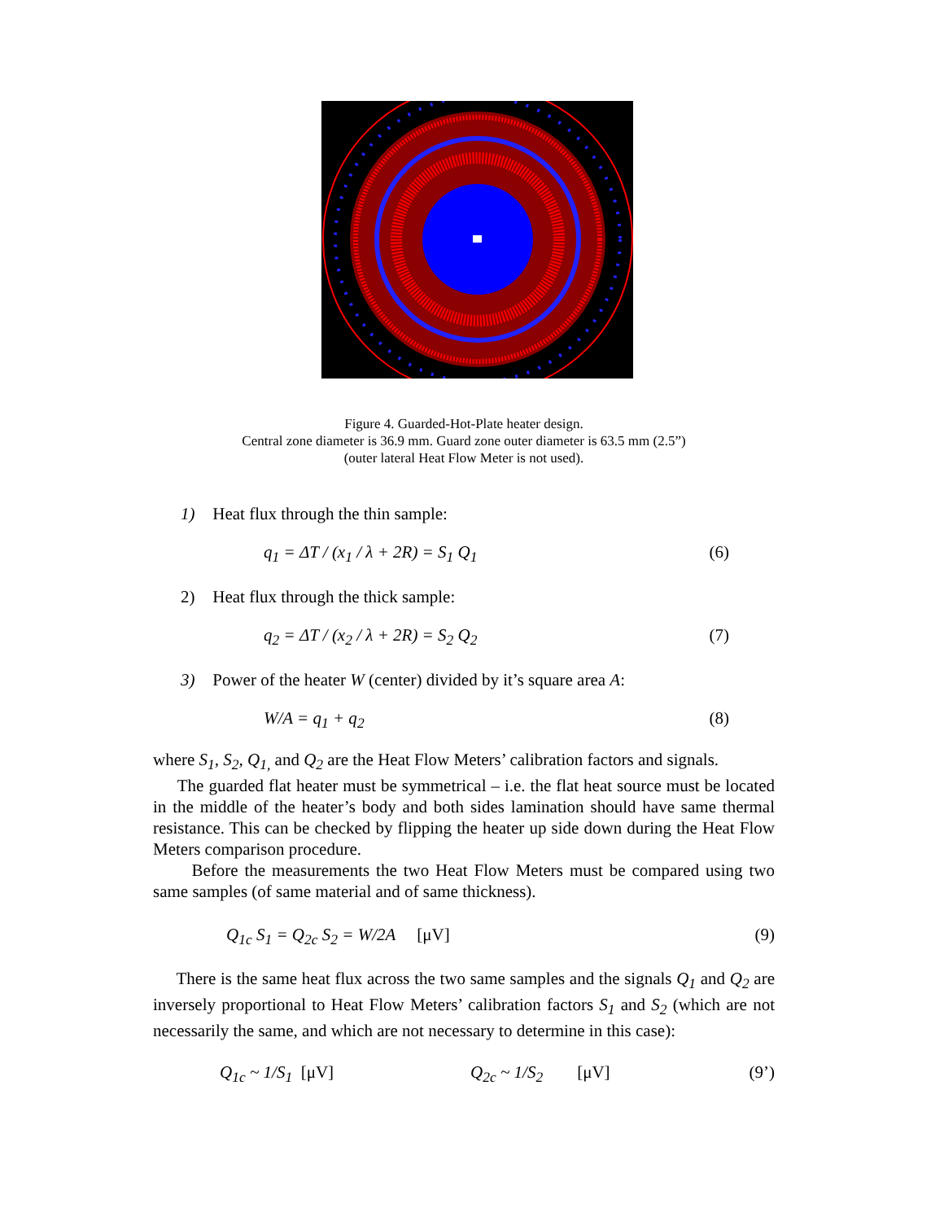Figure 4. Guarded-Hot-Plate heater design.
Central zone diameter is 36.9 mm. Guard zone outer diameter is 63.5 mm (2.5”)
(outer lateral Heat Flow Meter is not used).
1) Heat flux through the thin sample:
q<sub>1</sub> = ΔT / (x<sub>1</sub> / λ + 2R) = S<sub>1</sub> Q<sub>1</sub> (6)
2) Heat flux through the thick sample:
q<sub>2</sub> = ΔT / (x<sub>2</sub> / λ + 2R) = S<sub>2</sub> Q<sub>2</sub> (7)
3) Power of the heater W (center) divided by it’s square area A:
W/A = q<sub>1</sub> + q<sub>2</sub> (8)
where S<sub>1</sub>, S<sub>2</sub>, Q<sub>1,</sub> and Q<sub>2</sub> are the Heat Flow Meters’ calibration factors and signals.
The guarded flat heater must be symmetrical – i.e. the flat heat source must be located in the middle of the heater’s body and both sides lamination should have same thermal resistance. This can be checked by flipping the heater up side down during the Heat Flow Meters comparison procedure.
Before the measurements the two Heat Flow Meters must be compared using two same samples (of same material and of same thickness).
Q<sub>1c</sub> S<sub>1</sub> = Q<sub>2c</sub> S<sub>2</sub> = W/2A [μV] (9)
There is the same heat flux across the two same samples and the signals Q<sub>1</sub> and Q<sub>2</sub> are inversely proportional to Heat Flow Meters’ calibration factors S<sub>1</sub> and S<sub>2</sub> (which are not necessarily the same, and which are not necessary to determine in this case):
Q<sub>1c</sub> ~ 1/S<sub>1</sub> [μV] Q<sub>2c</sub> ~ 1/S<sub>2</sub> [μV] (9’)